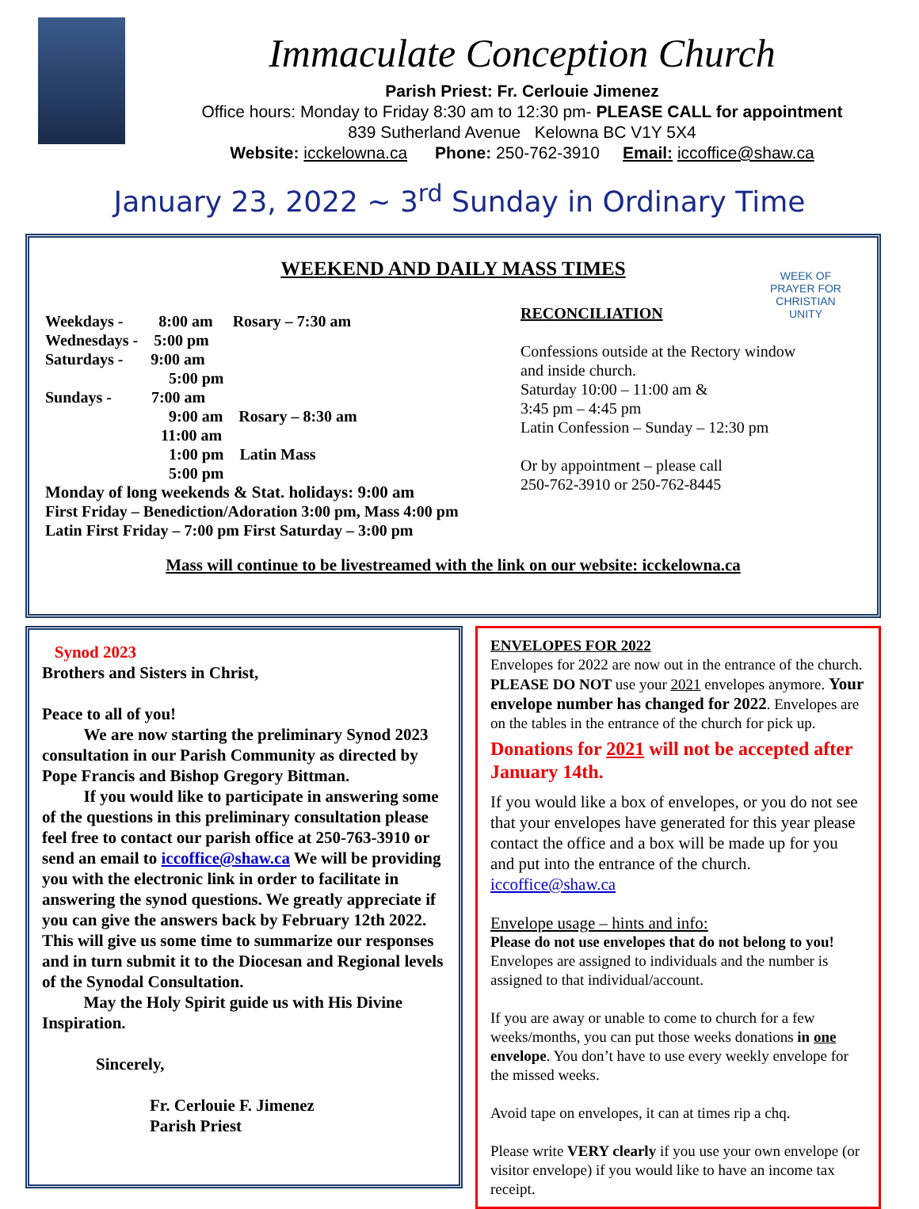Immaculate Conception Church
Parish Priest: Fr. Cerlouie Jimenez
Office hours: Monday to Friday 8:30 am to 12:30 pm- PLEASE CALL for appointment
839 Sutherland Avenue Kelowna BC V1Y 5X4
Website: icckelowna.ca Phone: 250-762-3910 Email: iccoffice@shaw.ca
January 23, 2022 ~ 3<sup>rd</sup> Sunday in Ordinary Time
WEEK OF PRAYER FOR CHRISTIAN UNITY
WEEKEND AND DAILY MASS TIMES
Weekdays - 8:00 am Rosary – 7:30 am
Wednesdays - 5:00 pm
Saturdays - 9:00 am
5:00 pm
Sundays - 7:00 am
9:00 am Rosary – 8:30 am
11:00 am
1:00 pm Latin Mass
5:00 pm
Monday of long weekends & Stat. holidays: 9:00 am
First Friday – Benediction/Adoration 3:00 pm, Mass 4:00 pm
Latin First Friday – 7:00 pm First Saturday – 3:00 pm
RECONCILIATION
Confessions outside at the Rectory window
and inside church.
Saturday 10:00 – 11:00 am &
3:45 pm – 4:45 pm
Latin Confession – Sunday – 12:30 pm
Or by appointment – please call
250-762-3910 or 250-762-8445
Mass will continue to be livestreamed with the link on our website: icckelowna.ca
Synod 2023
Brothers and Sisters in Christ,
Peace to all of you!
We are now starting the preliminary Synod 2023 consultation in our Parish Community as directed by Pope Francis and Bishop Gregory Bittman.
If you would like to participate in answering some of the questions in this preliminary consultation please feel free to contact our parish office at 250-763-3910 or send an email to iccoffice@shaw.ca We will be providing you with the electronic link in order to facilitate in answering the synod questions. We greatly appreciate if you can give the answers back by February 12th 2022. This will give us some time to summarize our responses and in turn submit it to the Diocesan and Regional levels of the Synodal Consultation.
May the Holy Spirit guide us with His Divine Inspiration.
Sincerely,
Fr. Cerlouie F. Jimenez
Parish Priest
ENVELOPES FOR 2022
Envelopes for 2022 are now out in the entrance of the church. PLEASE DO NOT use your 2021 envelopes anymore. Your envelope number has changed for 2022. Envelopes are on the tables in the entrance of the church for pick up.
Donations for 2021 will not be accepted after January 14th.
If you would like a box of envelopes, or you do not see that your envelopes have generated for this year please contact the office and a box will be made up for you and put into the entrance of the church. iccoffice@shaw.ca
Envelope usage – hints and info:
Please do not use envelopes that do not belong to you! Envelopes are assigned to individuals and the number is assigned to that individual/account.
If you are away or unable to come to church for a few weeks/months, you can put those weeks donations in one envelope. You don’t have to use every weekly envelope for the missed weeks.
Avoid tape on envelopes, it can at times rip a chq.
Please write VERY clearly if you use your own envelope (or visitor envelope) if you would like to have an income tax receipt.